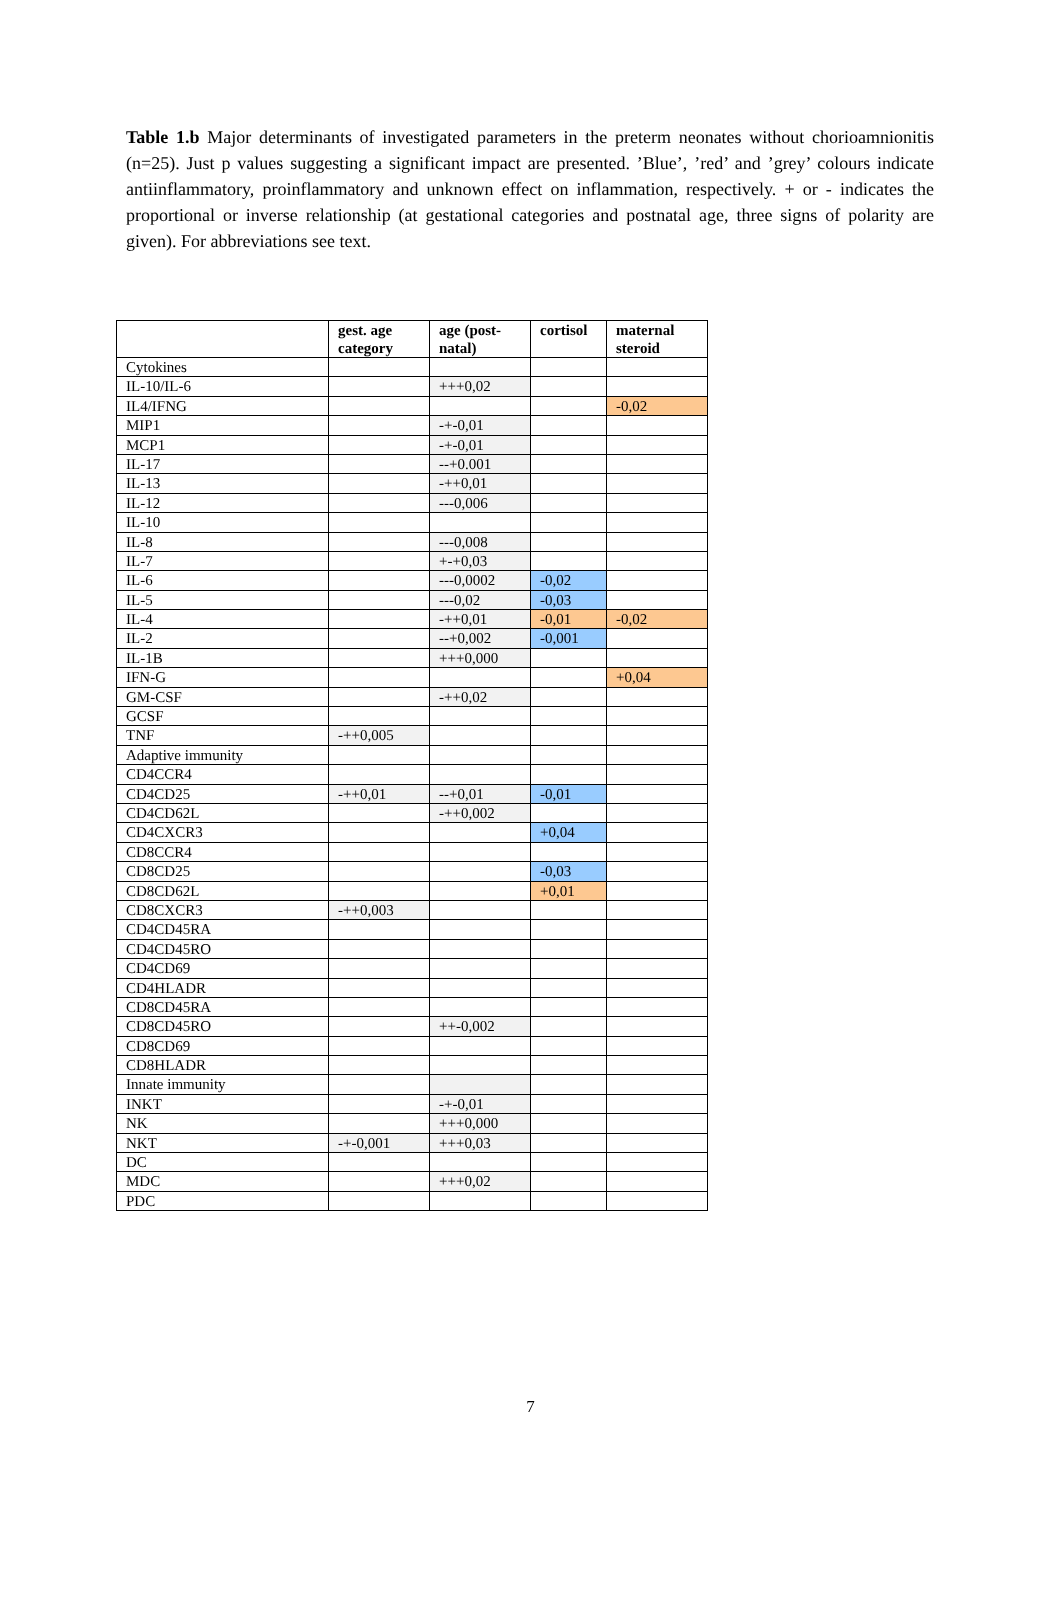Table 1.b Major determinants of investigated parameters in the preterm neonates without chorioamnionitis (n=25). Just p values suggesting a significant impact are presented. ’Blue’, ’red’ and ’grey’ colours indicate antiinflammatory, proinflammatory and unknown effect on inflammation, respectively. + or - indicates the proportional or inverse relationship (at gestational categories and postnatal age, three signs of polarity are given). For abbreviations see text.
| | gest. age category | age (post-natal) | cortisol | maternal steroid |
| --- | --- | --- | --- | --- |
| Cytokines | | | | |
| IL-10/IL-6 | | +++0,02 | | |
| IL4/IFNG | | | | -0,02 |
| MIP1 | | -+-0,01 | | |
| MCP1 | | -+-0,01 | | |
| IL-17 | | --+0.001 | | |
| IL-13 | | -++0,01 | | |
| IL-12 | | ---0,006 | | |
| IL-10 | | | | |
| IL-8 | | ---0,008 | | |
| IL-7 | | +-+0,03 | | |
| IL-6 | | ---0,0002 | -0,02 | |
| IL-5 | | ---0,02 | -0,03 | |
| IL-4 | | -++0,01 | -0,01 | -0,02 |
| IL-2 | | --+0,002 | -0,001 | |
| IL-1B | | +++0,000 | | |
| IFN-G | | | | +0,04 |
| GM-CSF | | -++0,02 | | |
| GCSF | | | | |
| TNF | -++0,005 | | | |
| Adaptive immunity | | | | |
| CD4CCR4 | | | | |
| CD4CD25 | -++0,01 | --+0,01 | -0,01 | |
| CD4CD62L | | -++0,002 | | |
| CD4CXCR3 | | | +0,04 | |
| CD8CCR4 | | | | |
| CD8CD25 | | | -0,03 | |
| CD8CD62L | | | +0,01 | |
| CD8CXCR3 | -++0,003 | | | |
| CD4CD45RA | | | | |
| CD4CD45RO | | | | |
| CD4CD69 | | | | |
| CD4HLADR | | | | |
| CD8CD45RA | | | | |
| CD8CD45RO | | ++-0,002 | | |
| CD8CD69 | | | | |
| CD8HLADR | | | | |
| Innate immunity | | | | |
| INKT | | -+-0,01 | | |
| NK | | +++0,000 | | |
| NKT | -+-0,001 | +++0,03 | | |
| DC | | | | |
| MDC | | +++0,02 | | |
| PDC | | | | |
7